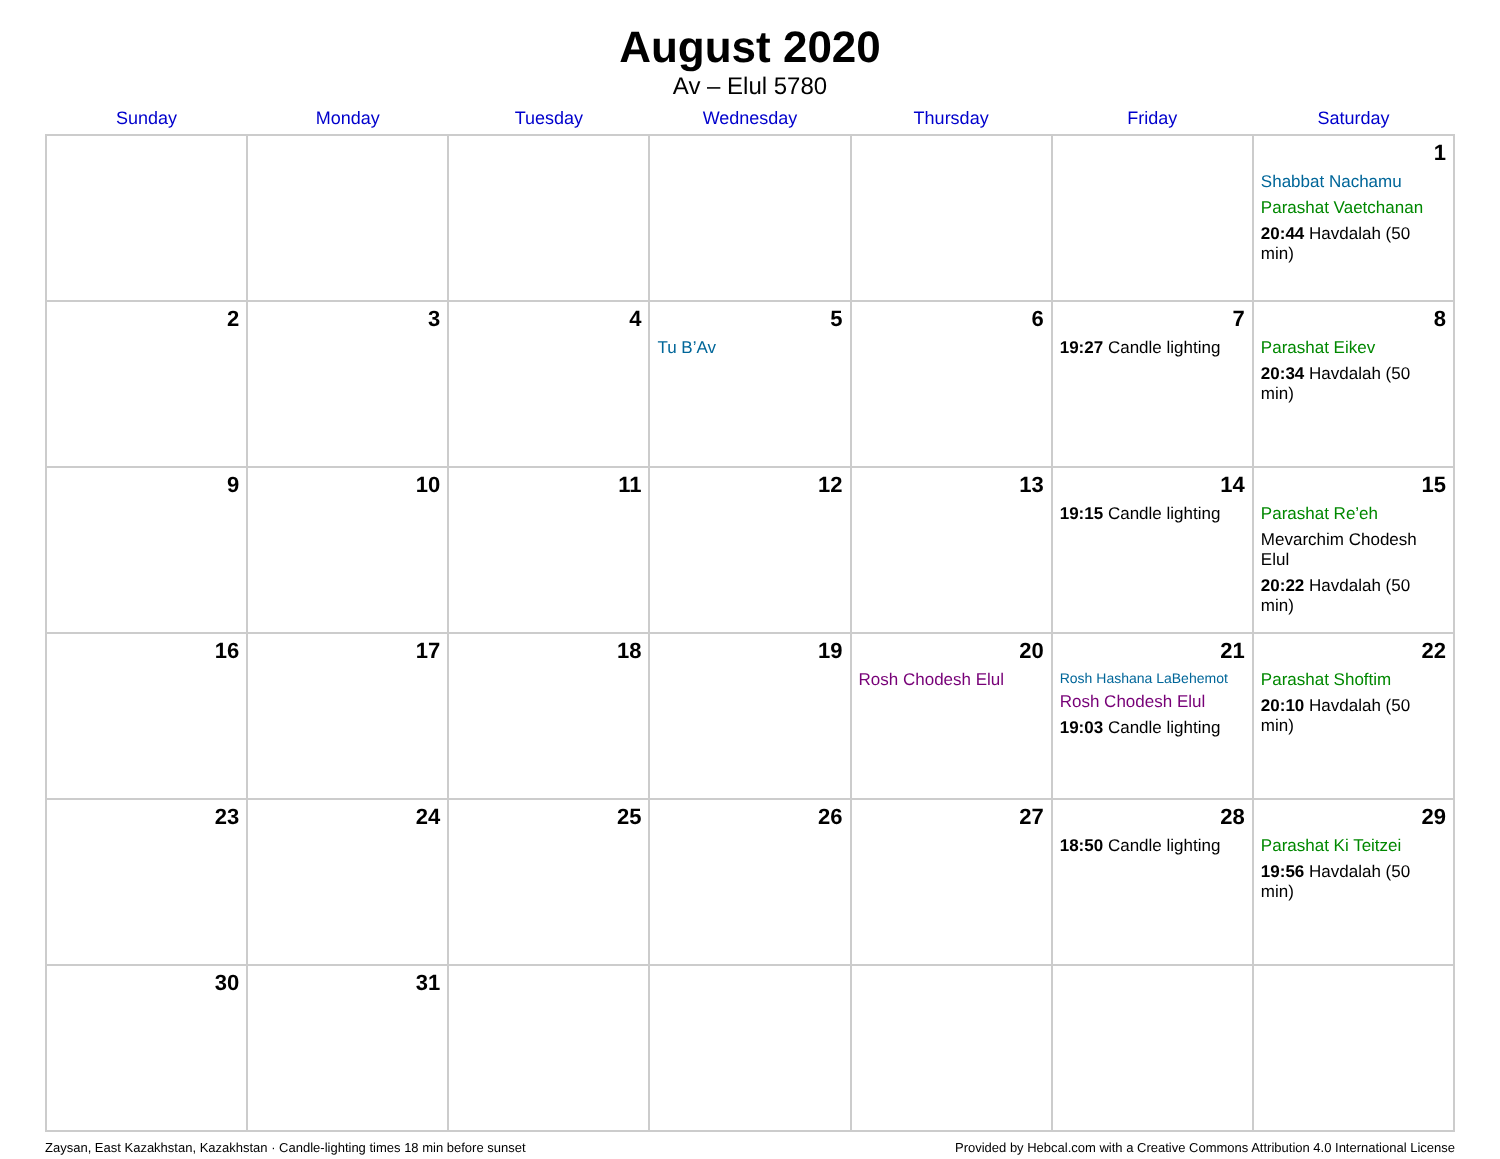August 2020
Av – Elul 5780
| Sunday | Monday | Tuesday | Wednesday | Thursday | Friday | Saturday |
| --- | --- | --- | --- | --- | --- | --- |
| | | | | | | 1 Shabbat Nachamu Parashat Vaetchanan 20:44 Havdalah (50 min) |
| 2 | 3 | 4 | 5 Tu B’Av | 6 | 7 19:27 Candle lighting | 8 Parashat Eikev 20:34 Havdalah (50 min) |
| 9 | 10 | 11 | 12 | 13 | 14 19:15 Candle lighting | 15 Parashat Re’eh Mevarchim Chodesh Elul 20:22 Havdalah (50 min) |
| 16 | 17 | 18 | 19 | 20 Rosh Chodesh Elul | 21 Rosh Hashana LaBehemot Rosh Chodesh Elul 19:03 Candle lighting | 22 Parashat Shoftim 20:10 Havdalah (50 min) |
| 23 | 24 | 25 | 26 | 27 | 28 18:50 Candle lighting | 29 Parashat Ki Teitzei 19:56 Havdalah (50 min) |
| 30 | 31 | | | | | |
Zaysan, East Kazakhstan, Kazakhstan · Candle-lighting times 18 min before sunset Provided by Hebcal.com with a Creative Commons Attribution 4.0 International License